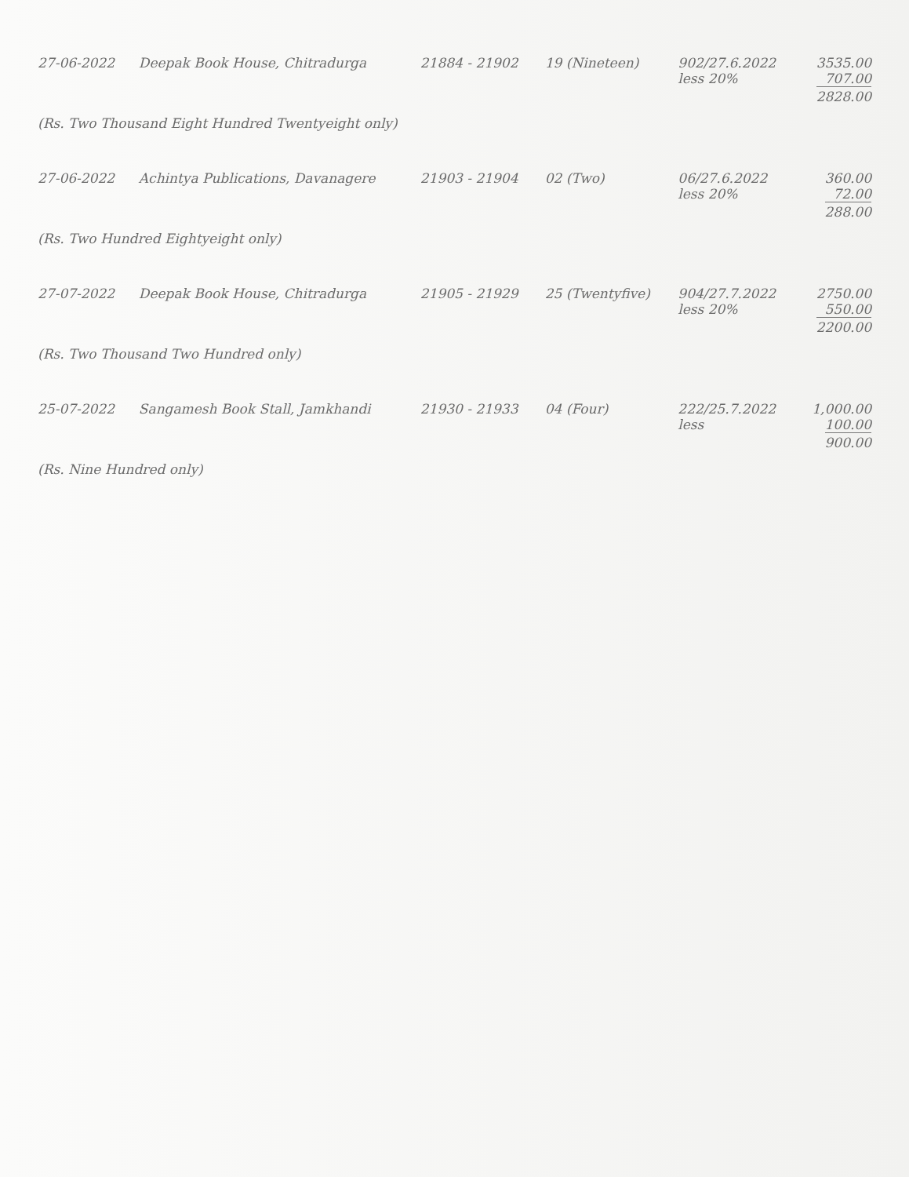| 27-06-2022 | Deepak Book House, Chitradurga | 21884 - 21902 | 19 (Nineteen) | 902/27.6.2022 less 20% | 3535.00 707.00 2828.00 |
| (Rs. Two Thousand Eight Hundred Twentyeight only) | | | | | |
| 27-06-2022 | Achintya Publications, Davanagere | 21903 - 21904 | 02 (Two) | 06/27.6.2022 less 20% | 360.00 72.00 288.00 |
| (Rs. Two Hundred Eightyeight only) | | | | | |
| 27-07-2022 | Deepak Book House, Chitradurga | 21905 - 21929 | 25 (Twentyfive) | 904/27.7.2022 less 20% | 2750.00 550.00 2200.00 |
| (Rs. Two Thousand Two Hundred only) | | | | | |
| 25-07-2022 | Sangamesh Book Stall, Jamkhandi | 21930 - 21933 | 04 (Four) | 222/25.7.2022 less | 1,000.00 100.00 900.00 |
| (Rs. Nine Hundred only) | | | | | |